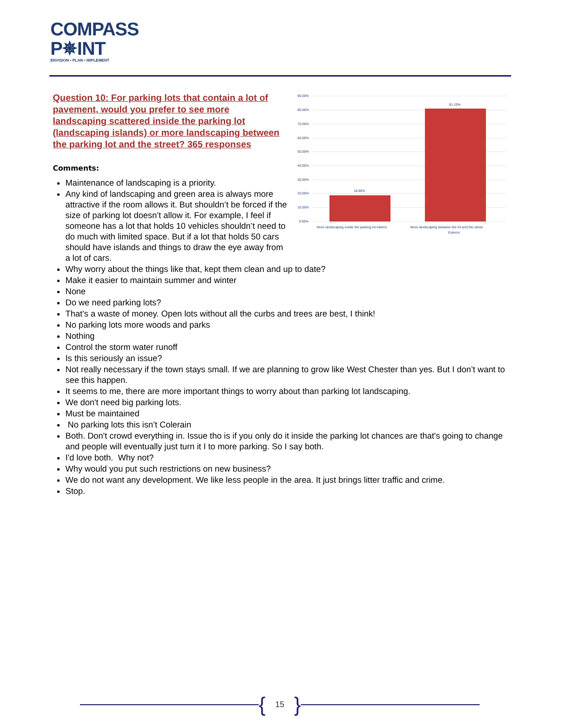COMPASS
P✵INT
ENVISION • PLAN • IMPLEMENT
90.00%
80.00%
70.00%
60.00%
50.00%
40.00%
30.00%
20.00%
10.00%
0.00%
18.90%
81.10%
More landscaping inside the parking lot interior
More landscaping between the lot and the street
Exterior
Question 10: For parking lots that contain a lot of pavement, would you prefer to see more landscaping scattered inside the parking lot (landscaping islands) or more landscaping between the parking lot and the street? 365 responses
Comments:
Maintenance of landscaping is a priority.
Any kind of landscaping and green area is always more attractive if the room allows it. But shouldn’t be forced if the size of parking lot doesn’t allow it. For example, I feel if someone has a lot that holds 10 vehicles shouldn’t need to do much with limited space. But if a lot that holds 50 cars should have islands and things to draw the eye away from a lot of cars.
Why worry about the things like that, kept them clean and up to date?
Make it easier to maintain summer and winter
None
Do we need parking lots?
That’s a waste of money. Open lots without all the curbs and trees are best, I think!
No parking lots more woods and parks
Nothing
Control the storm water runoff
Is this seriously an issue?
Not really necessary if the town stays small. If we are planning to grow like West Chester than yes. But I don’t want to see this happen.
It seems to me, there are more important things to worry about than parking lot landscaping.
We don't need big parking lots.
Must be maintained
No parking lots this isn’t Colerain
Both. Don't crowd everything in. Issue tho is if you only do it inside the parking lot chances are that's going to change and people will eventually just turn it I to more parking. So I say both.
I'd love both. Why not?
Why would you put such restrictions on new business?
We do not want any development. We like less people in the area. It just brings litter traffic and crime.
Stop.
{ 15 }